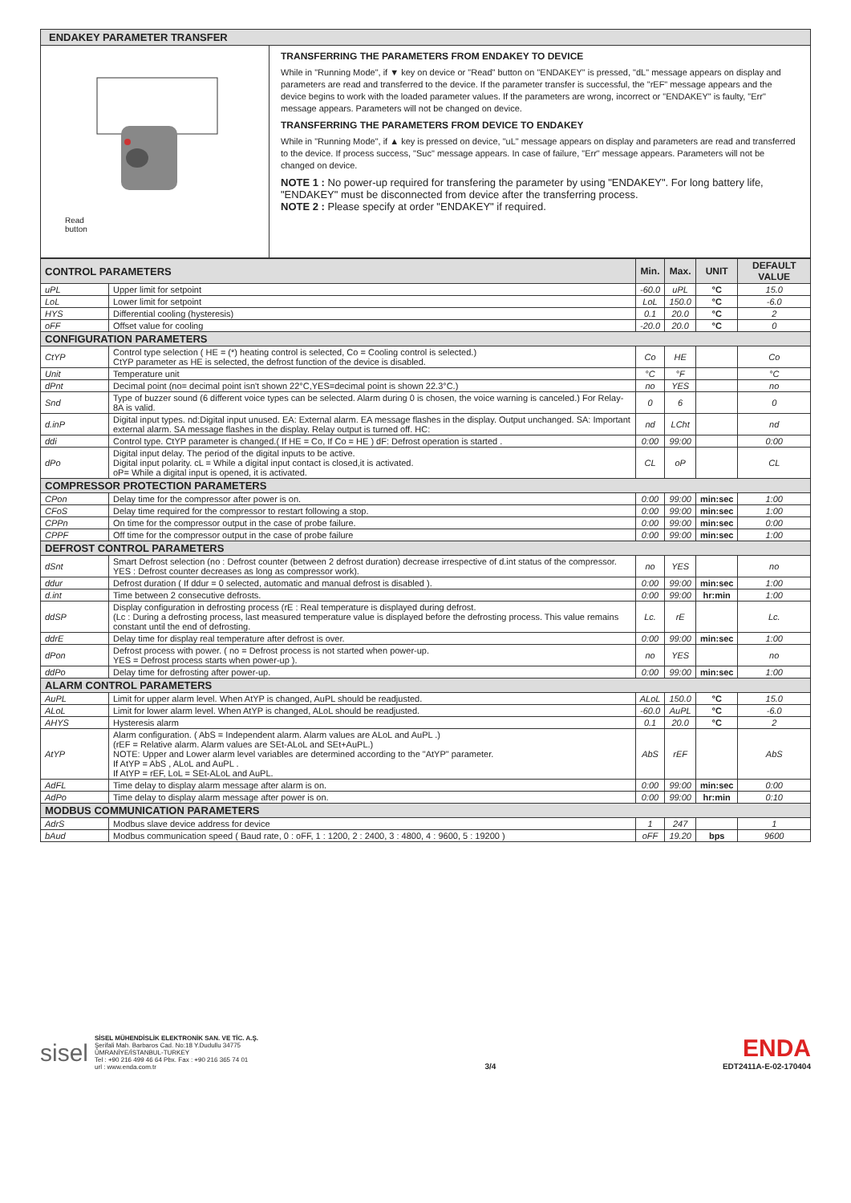ENDAKEY PARAMETER TRANSFER
Read
button
TRANSFERRING THE PARAMETERS FROM ENDAKEY TO DEVICE
While in "Running Mode", if ▼ key on device or "Read" button on "ENDAKEY" is pressed, "dL" message appears on display and parameters are read and transferred to the device. If the parameter transfer is successful, the "rEF" message appears and the device begins to work with the loaded parameter values. If the parameters are wrong, incorrect or "ENDAKEY" is faulty, "Err" message appears. Parameters will not be changed on device.
TRANSFERRING THE PARAMETERS FROM DEVICE TO ENDAKEY
While in "Running Mode", if ▲ key is pressed on device, "uL" message appears on display and parameters are read and transferred to the device. If process success, "Suc" message appears. In case of failure, "Err" message appears. Parameters will not be changed on device.
NOTE 1 : No power-up required for transfering the parameter by using "ENDAKEY". For long battery life, "ENDAKEY" must be disconnected from device after the transferring process.
NOTE 2 : Please specify at order "ENDAKEY" if required.
| CONTROL PARAMETERS | | Min. | Max. | UNIT | DEFAULT VALUE |
| --- | --- | --- | --- | --- | --- |
| uPL | Upper limit for setpoint | -60.0 | uPL | °C | 15.0 |
| LoL | Lower limit for setpoint | LoL | 150.0 | °C | -6.0 |
| HYS | Differential cooling (hysteresis) | 0.1 | 20.0 | °C | 2 |
| oFF | Offset value for cooling | -20.0 | 20.0 | °C | 0 |
| CONFIGURATION PARAMETERS | | | | | |
| CtYP | Control type selection ( HE = (*) heating control is selected, Co = Cooling control is selected.) CtYP parameter as HE is selected, the defrost function of the device is disabled. | Co | HE | | Co |
| Unit | Temperature unit | °C | °F | | °C |
| dPnt | Decimal point (no= decimal point isn't shown 22°C,YES=decimal point is shown 22.3°C.) | no | YES | | no |
| Snd | Type of buzzer sound (6 different voice types can be selected. Alarm during 0 is chosen, the voice warning is canceled.) For Relay-8A is valid. | 0 | 6 | | 0 |
| d.inP | Digital input types. nd:Digital input unused. EA: External alarm. EA message flashes in the display. Output unchanged. SA: Important external alarm. SA message flashes in the display. Relay output is turned off. HC: | nd | LCht | | nd |
| ddi | Control type. CtYP parameter is changed.( If HE = Co, If Co = HE ) dF: Defrost operation is started . | 0:00 | 99:00 | | 0:00 |
| dPo | Digital input delay. The period of the digital inputs to be active. Digital input polarity. cL = While a digital input contact is closed,it is activated. oP= While a digital input is opened, it is activated. | CL | oP | | CL |
| COMPRESSOR PROTECTION PARAMETERS | | | | | |
| CPon | Delay time for the compressor after power is on. | 0:00 | 99:00 | min:sec | 1:00 |
| CFoS | Delay time required for the compressor to restart following a stop. | 0:00 | 99:00 | min:sec | 1:00 |
| CPPn | On time for the compressor output in the case of probe failure. | 0:00 | 99:00 | min:sec | 0:00 |
| CPPF | Off time for the compressor output in the case of probe failure | 0:00 | 99:00 | min:sec | 1:00 |
| DEFROST CONTROL PARAMETERS | | | | | |
| dSnt | Smart Defrost selection (no : Defrost counter (between 2 defrost duration) decrease irrespective of d.int status of the compressor. YES : Defrost counter decreases as long as compressor work). | no | YES | | no |
| ddur | Defrost duration ( If ddur = 0 selected, automatic and manual defrost is disabled ). | 0:00 | 99:00 | min:sec | 1:00 |
| d.int | Time between 2 consecutive defrosts. | 0:00 | 99:00 | hr:min | 1:00 |
| ddSP | Display configuration in defrosting process (rE : Real temperature is displayed during defrost. (Lc : During a defrosting process, last measured temperature value is displayed before the defrosting process. This value remains constant until the end of defrosting. | Lc. | rE | | Lc. |
| ddrE | Delay time for display real temperature after defrost is over. | 0:00 | 99:00 | min:sec | 1:00 |
| dPon | Defrost process with power. ( no = Defrost process is not started when power-up. YES = Defrost process starts when power-up ). | no | YES | | no |
| ddPo | Delay time for defrosting after power-up. | 0:00 | 99:00 | min:sec | 1:00 |
| ALARM CONTROL PARAMETERS | | | | | |
| AuPL | Limit for upper alarm level. When AtYP is changed, AuPL should be readjusted. | ALoL | 150.0 | °C | 15.0 |
| ALoL | Limit for lower alarm level. When AtYP is changed, ALoL should be readjusted. | -60.0 | AuPL | °C | -6.0 |
| AHYS | Hysteresis alarm | 0.1 | 20.0 | °C | 2 |
| AtYP | Alarm configuration. ( AbS = Independent alarm. Alarm values are ALoL and AuPL .) (rEF = Relative alarm. Alarm values are SEt-ALoL and SEt+AuPL.) NOTE: Upper and Lower alarm level variables are determined according to the "AtYP" parameter. If AtYP = AbS , ALoL and AuPL . If AtYP = rEF, LoL = SEt-ALoL and AuPL. | AbS | rEF | | AbS |
| AdFL | Time delay to display alarm message after alarm is on. | 0:00 | 99:00 | min:sec | 0:00 |
| AdPo | Time delay to display alarm message after power is on. | 0:00 | 99:00 | hr:min | 0:10 |
| MODBUS COMMUNICATION PARAMETERS | | | | | |
| AdrS | Modbus slave device address for device | 1 | 247 | | 1 |
| bAud | Modbus communication speed ( Baud rate, 0 : oFF, 1 : 1200, 2 : 2400, 3 : 4800, 4 : 9600, 5 : 19200 ) | oFF | 19.20 | bps | 9600 |
sisel
SİSEL MÜHENDİSLİK ELEKTRONİK SAN. VE TİC. A.Ş.
Şerifali Mah. Barbaros Cad. No:18 Y.Dudullu 34775
ÜMRANİYE/İSTANBUL-TURKEY
Tel : +90 216 499 46 64 Pbx. Fax : +90 216 365 74 01
url : www.enda.com.tr
3/4
ENDA
EDT2411A-E-02-170404